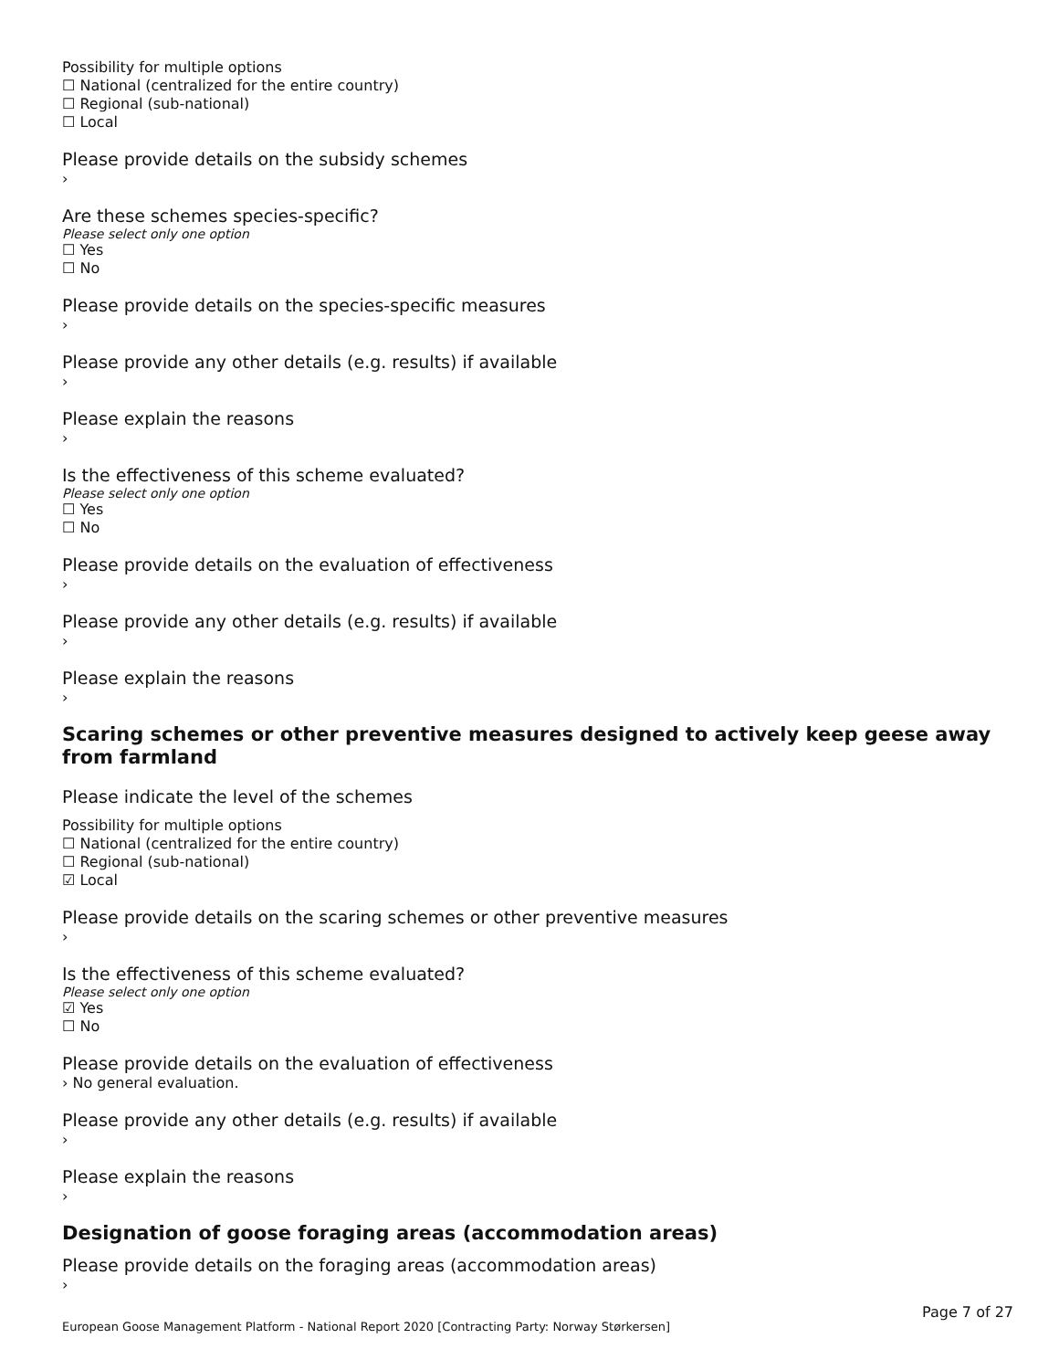Possibility for multiple options
☐ National (centralized for the entire country)
☐ Regional (sub-national)
☐ Local
Please provide details on the subsidy schemes
›
Are these schemes species-specific?
Please select only one option
☐ Yes
☐ No
Please provide details on the species-specific measures
›
Please provide any other details (e.g. results) if available
›
Please explain the reasons
›
Is the effectiveness of this scheme evaluated?
Please select only one option
☐ Yes
☐ No
Please provide details on the evaluation of effectiveness
›
Please provide any other details (e.g. results) if available
›
Please explain the reasons
›
Scaring schemes or other preventive measures designed to actively keep geese away from farmland
Please indicate the level of the schemes
Possibility for multiple options
☐ National (centralized for the entire country)
☐ Regional (sub-national)
☑ Local
Please provide details on the scaring schemes or other preventive measures
›
Is the effectiveness of this scheme evaluated?
Please select only one option
☑ Yes
☐ No
Please provide details on the evaluation of effectiveness
› No general evaluation.
Please provide any other details (e.g. results) if available
›
Please explain the reasons
›
Designation of goose foraging areas (accommodation areas)
Please provide details on the foraging areas (accommodation areas)
›
European Goose Management Platform - National Report 2020 [Contracting Party: Norway Størkersen] Page 7 of 27